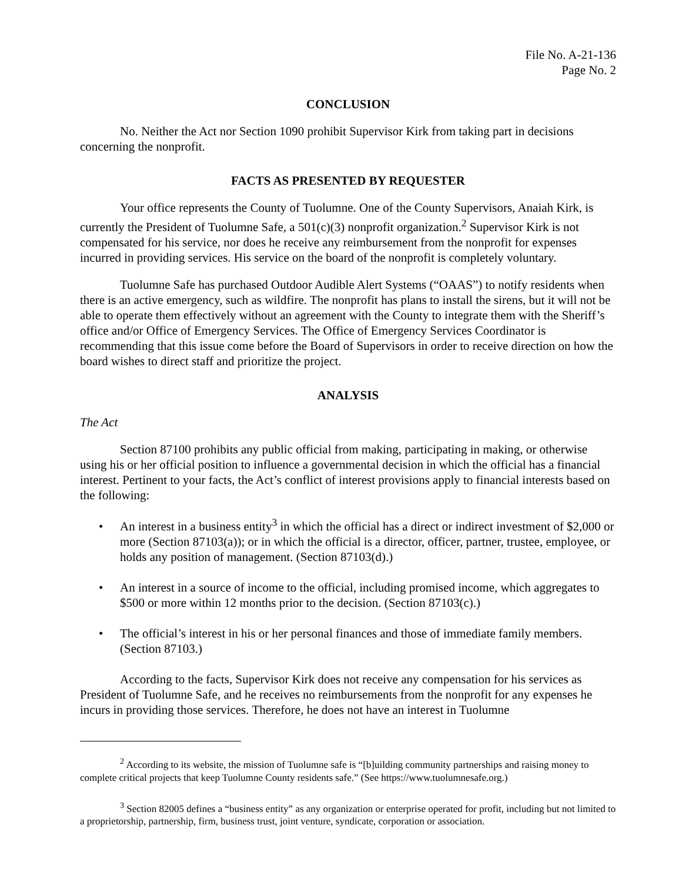File No. A-21-136
Page No. 2
CONCLUSION
No. Neither the Act nor Section 1090 prohibit Supervisor Kirk from taking part in decisions concerning the nonprofit.
FACTS AS PRESENTED BY REQUESTER
Your office represents the County of Tuolumne. One of the County Supervisors, Anaiah Kirk, is currently the President of Tuolumne Safe, a 501(c)(3) nonprofit organization.<sup>2</sup> Supervisor Kirk is not compensated for his service, nor does he receive any reimbursement from the nonprofit for expenses incurred in providing services. His service on the board of the nonprofit is completely voluntary.
Tuolumne Safe has purchased Outdoor Audible Alert Systems (“OAAS”) to notify residents when there is an active emergency, such as wildfire. The nonprofit has plans to install the sirens, but it will not be able to operate them effectively without an agreement with the County to integrate them with the Sheriff’s office and/or Office of Emergency Services. The Office of Emergency Services Coordinator is recommending that this issue come before the Board of Supervisors in order to receive direction on how the board wishes to direct staff and prioritize the project.
ANALYSIS
The Act
Section 87100 prohibits any public official from making, participating in making, or otherwise using his or her official position to influence a governmental decision in which the official has a financial interest. Pertinent to your facts, the Act’s conflict of interest provisions apply to financial interests based on the following:
• An interest in a business entity<sup>3</sup> in which the official has a direct or indirect investment of $2,000 or more (Section 87103(a)); or in which the official is a director, officer, partner, trustee, employee, or holds any position of management. (Section 87103(d).)
• An interest in a source of income to the official, including promised income, which aggregates to $500 or more within 12 months prior to the decision. (Section 87103(c).)
• The official’s interest in his or her personal finances and those of immediate family members. (Section 87103.)
According to the facts, Supervisor Kirk does not receive any compensation for his services as President of Tuolumne Safe, and he receives no reimbursements from the nonprofit for any expenses he incurs in providing those services. Therefore, he does not have an interest in Tuolumne
<sup>2</sup> According to its website, the mission of Tuolumne safe is “[b]uilding community partnerships and raising money to complete critical projects that keep Tuolumne County residents safe.” (See https://www.tuolumnesafe.org.)
<sup>3</sup> Section 82005 defines a “business entity” as any organization or enterprise operated for profit, including but not limited to a proprietorship, partnership, firm, business trust, joint venture, syndicate, corporation or association.